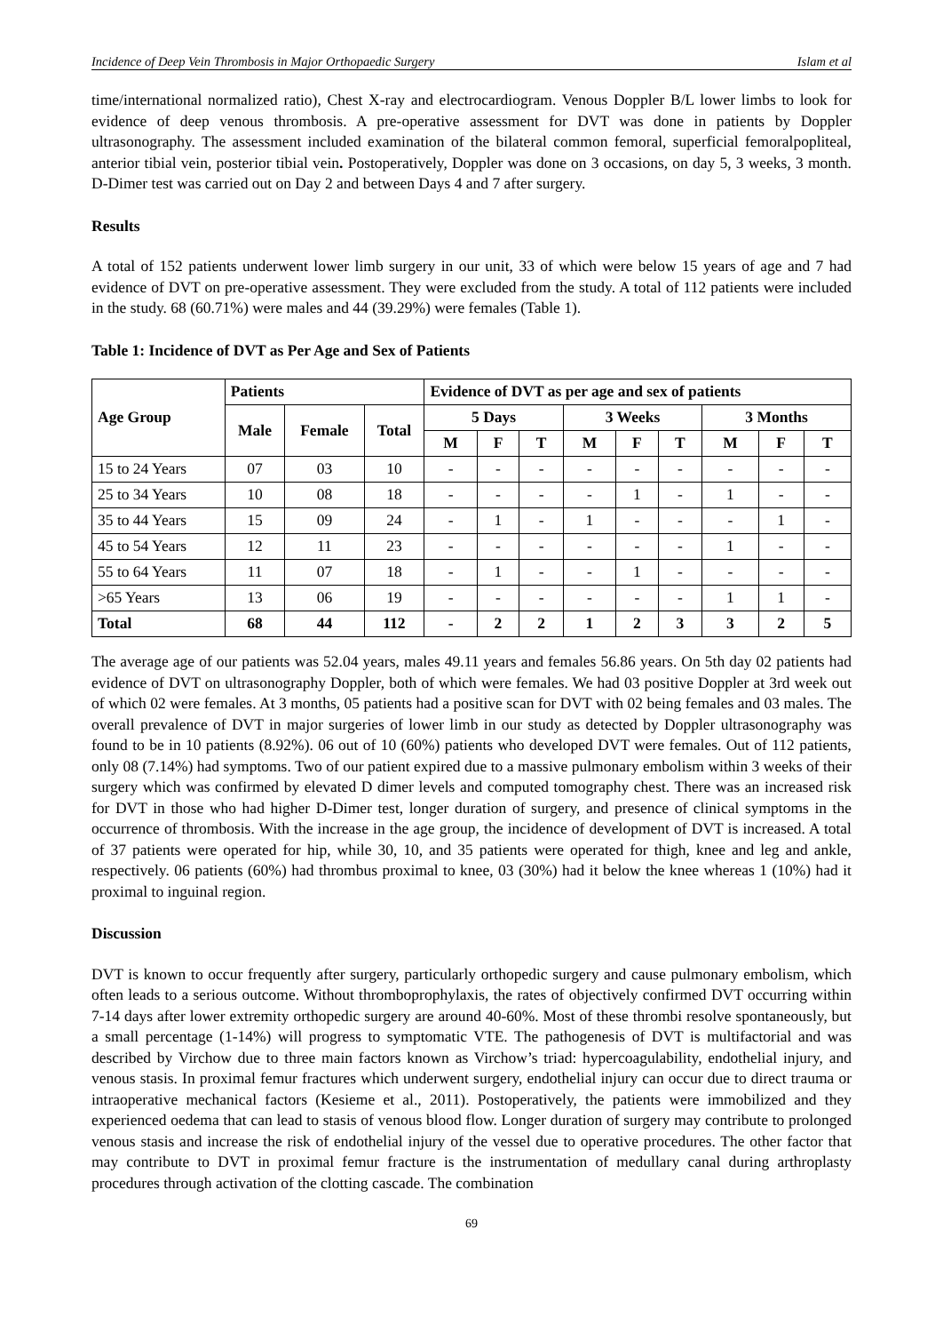Incidence of Deep Vein Thrombosis in Major Orthopaedic Surgery Islam et al
time/international normalized ratio), Chest X-ray and electrocardiogram. Venous Doppler B/L lower limbs to look for evidence of deep venous thrombosis. A pre-operative assessment for DVT was done in patients by Doppler ultrasonography. The assessment included examination of the bilateral common femoral, superficial femoralpopliteal, anterior tibial vein, posterior tibial vein. Postoperatively, Doppler was done on 3 occasions, on day 5, 3 weeks, 3 month. D-Dimer test was carried out on Day 2 and between Days 4 and 7 after surgery.
Results
A total of 152 patients underwent lower limb surgery in our unit, 33 of which were below 15 years of age and 7 had evidence of DVT on pre-operative assessment. They were excluded from the study. A total of 112 patients were included in the study. 68 (60.71%) were males and 44 (39.29%) were females (Table 1).
Table 1: Incidence of DVT as Per Age and Sex of Patients
| Age Group | Patients | | | Evidence of DVT as per age and sex of patients | | | | | | | | |
| --- | --- | --- | --- | --- | --- | --- | --- | --- | --- | --- | --- | --- |
| | Male | Female | Total | 5 Days | | | 3 Weeks | | | 3 Months | | |
| | | | | M | F | T | M | F | T | M | F | T |
| 15 to 24 Years | 07 | 03 | 10 | - | - | - | - | - | - | - | - | - |
| 25 to 34 Years | 10 | 08 | 18 | - | - | - | - | 1 | - | 1 | - | - |
| 35 to 44 Years | 15 | 09 | 24 | - | 1 | - | 1 | - | - | - | 1 | - |
| 45 to 54 Years | 12 | 11 | 23 | - | - | - | - | - | - | 1 | - | - |
| 55 to 64 Years | 11 | 07 | 18 | - | 1 | - | - | 1 | - | - | - | - |
| >65 Years | 13 | 06 | 19 | - | - | - | - | - | - | 1 | 1 | - |
| Total | 68 | 44 | 112 | - | 2 | 2 | 1 | 2 | 3 | 3 | 2 | 5 |
The average age of our patients was 52.04 years, males 49.11 years and females 56.86 years. On 5th day 02 patients had evidence of DVT on ultrasonography Doppler, both of which were females. We had 03 positive Doppler at 3rd week out of which 02 were females. At 3 months, 05 patients had a positive scan for DVT with 02 being females and 03 males. The overall prevalence of DVT in major surgeries of lower limb in our study as detected by Doppler ultrasonography was found to be in 10 patients (8.92%). 06 out of 10 (60%) patients who developed DVT were females. Out of 112 patients, only 08 (7.14%) had symptoms. Two of our patient expired due to a massive pulmonary embolism within 3 weeks of their surgery which was confirmed by elevated D dimer levels and computed tomography chest. There was an increased risk for DVT in those who had higher D-Dimer test, longer duration of surgery, and presence of clinical symptoms in the occurrence of thrombosis. With the increase in the age group, the incidence of development of DVT is increased. A total of 37 patients were operated for hip, while 30, 10, and 35 patients were operated for thigh, knee and leg and ankle, respectively. 06 patients (60%) had thrombus proximal to knee, 03 (30%) had it below the knee whereas 1 (10%) had it proximal to inguinal region.
Discussion
DVT is known to occur frequently after surgery, particularly orthopedic surgery and cause pulmonary embolism, which often leads to a serious outcome. Without thromboprophylaxis, the rates of objectively confirmed DVT occurring within 7-14 days after lower extremity orthopedic surgery are around 40-60%. Most of these thrombi resolve spontaneously, but a small percentage (1-14%) will progress to symptomatic VTE. The pathogenesis of DVT is multifactorial and was described by Virchow due to three main factors known as Virchow’s triad: hypercoagulability, endothelial injury, and venous stasis. In proximal femur fractures which underwent surgery, endothelial injury can occur due to direct trauma or intraoperative mechanical factors (Kesieme et al., 2011). Postoperatively, the patients were immobilized and they experienced oedema that can lead to stasis of venous blood flow. Longer duration of surgery may contribute to prolonged venous stasis and increase the risk of endothelial injury of the vessel due to operative procedures. The other factor that may contribute to DVT in proximal femur fracture is the instrumentation of medullary canal during arthroplasty procedures through activation of the clotting cascade. The combination
69